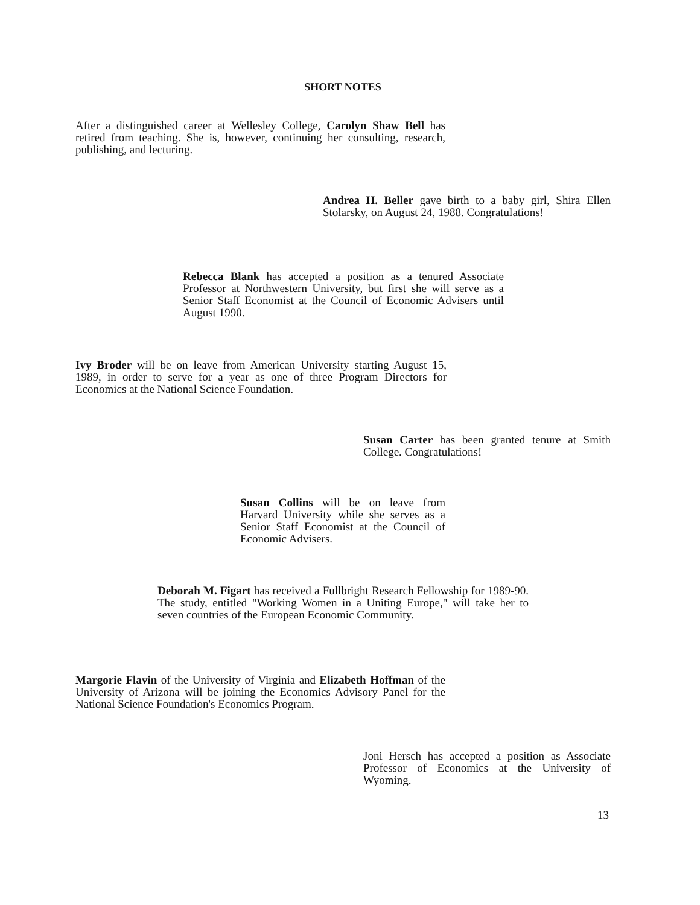SHORT NOTES
After a distinguished career at Wellesley College, Carolyn Shaw Bell has retired from teaching. She is, however, continuing her consulting, research, publishing, and lecturing.
Andrea H. Beller gave birth to a baby girl, Shira Ellen Stolarsky, on August 24, 1988. Congratulations!
Rebecca Blank has accepted a position as a tenured Associate Professor at Northwestern University, but first she will serve as a Senior Staff Economist at the Council of Economic Advisers until August 1990.
Ivy Broder will be on leave from American University starting August 15, 1989, in order to serve for a year as one of three Program Directors for Economics at the National Science Foundation.
Susan Carter has been granted tenure at Smith College. Congratulations!
Susan Collins will be on leave from Harvard University while she serves as a Senior Staff Economist at the Council of Economic Advisers.
Deborah M. Figart has received a Fullbright Research Fellowship for 1989-90. The study, entitled "Working Women in a Uniting Europe," will take her to seven countries of the European Economic Community.
Margorie Flavin of the University of Virginia and Elizabeth Hoffman of the University of Arizona will be joining the Economics Advisory Panel for the National Science Foundation's Economics Program.
Joni Hersch has accepted a position as Associate Professor of Economics at the University of Wyoming.
13